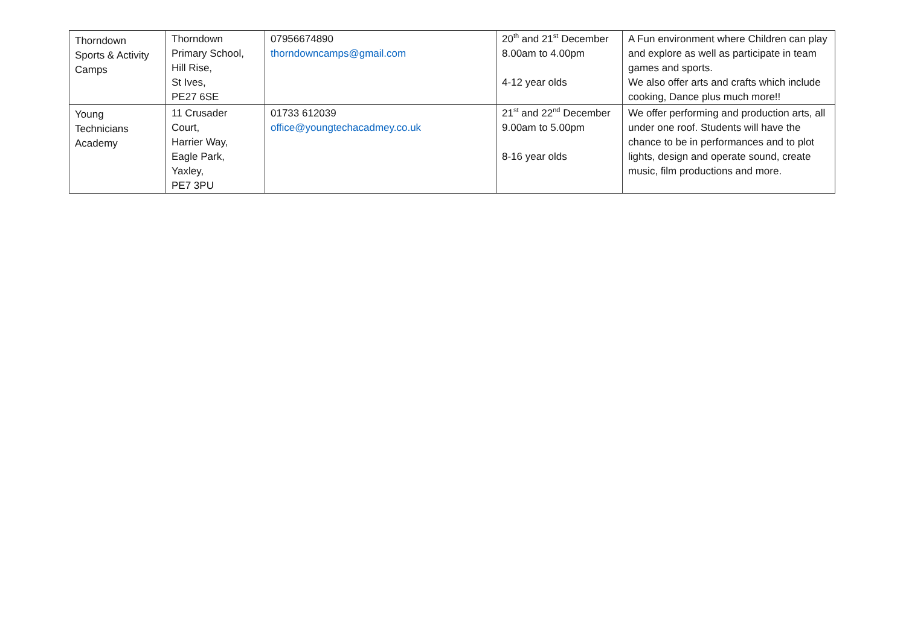| Thorndown Sports & Activity Camps | Thorndown Primary School, Hill Rise, St Ives, PE27 6SE | 07956674890 thorndowncamps@gmail.com | 20<sup>th</sup> and 21<sup>st</sup> December 8.00am to 4.00pm 4-12 year olds | A Fun environment where Children can play and explore as well as participate in team games and sports. We also offer arts and crafts which include cooking, Dance plus much more!! |
| Young Technicians Academy | 11 Crusader Court, Harrier Way, Eagle Park, Yaxley, PE7 3PU | 01733 612039 office@youngtechacadmey.co.uk | 21<sup>st</sup> and 22<sup>nd</sup> December 9.00am to 5.00pm 8-16 year olds | We offer performing and production arts, all under one roof. Students will have the chance to be in performances and to plot lights, design and operate sound, create music, film productions and more. |